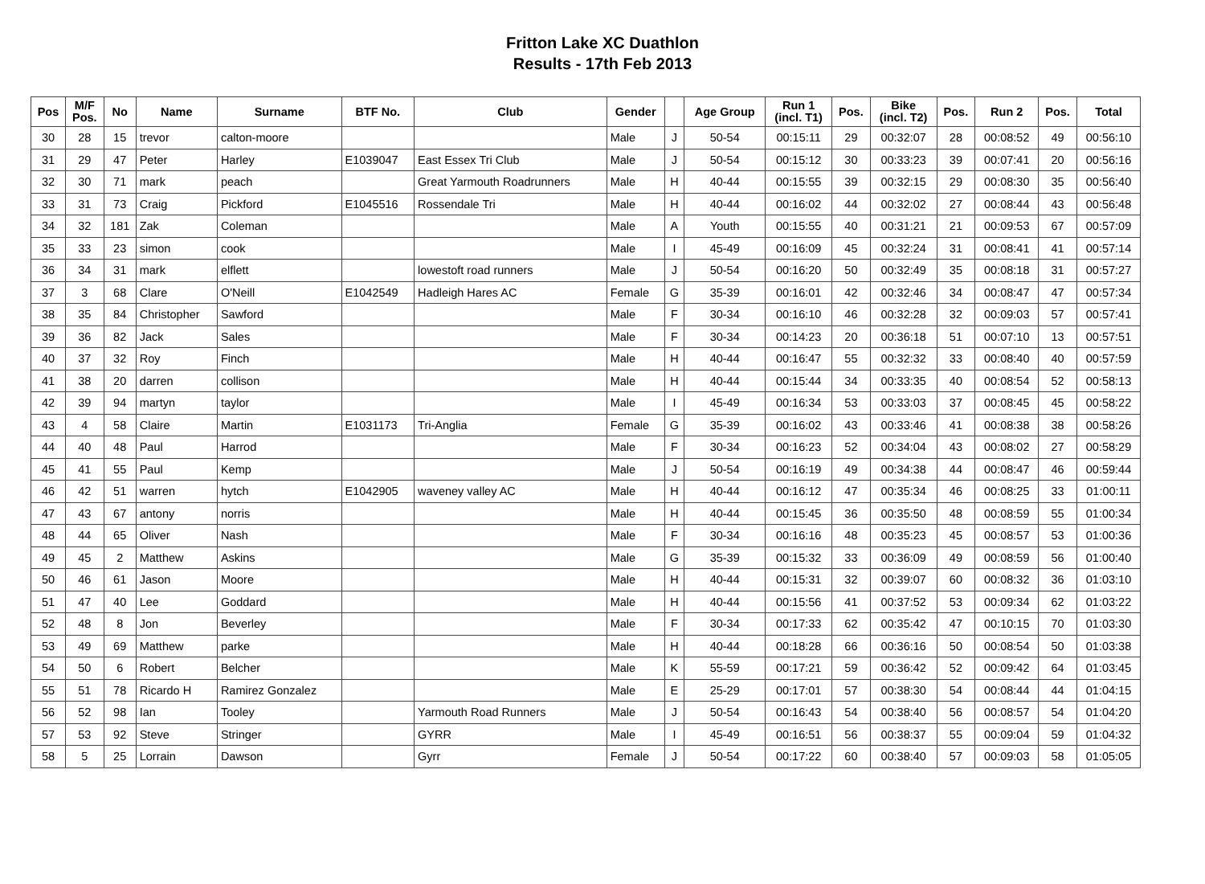Fritton Lake XC Duathlon
Results - 17th Feb 2013
| Pos | M/F Pos. | No | Name | Surname | BTF No. | Club | Gender | | Age Group | Run 1 (incl. T1) | Pos. | Bike (incl. T2) | Pos. | Run 2 | Pos. | Total |
| --- | --- | --- | --- | --- | --- | --- | --- | --- | --- | --- | --- | --- | --- | --- | --- | --- |
| 30 | 28 | 15 | trevor | calton-moore | | | Male | J | 50-54 | 00:15:11 | 29 | 00:32:07 | 28 | 00:08:52 | 49 | 00:56:10 |
| 31 | 29 | 47 | Peter | Harley | E1039047 | East Essex Tri Club | Male | J | 50-54 | 00:15:12 | 30 | 00:33:23 | 39 | 00:07:41 | 20 | 00:56:16 |
| 32 | 30 | 71 | mark | peach | | Great Yarmouth Roadrunners | Male | H | 40-44 | 00:15:55 | 39 | 00:32:15 | 29 | 00:08:30 | 35 | 00:56:40 |
| 33 | 31 | 73 | Craig | Pickford | E1045516 | Rossendale Tri | Male | H | 40-44 | 00:16:02 | 44 | 00:32:02 | 27 | 00:08:44 | 43 | 00:56:48 |
| 34 | 32 | 181 | Zak | Coleman | | | Male | A | Youth | 00:15:55 | 40 | 00:31:21 | 21 | 00:09:53 | 67 | 00:57:09 |
| 35 | 33 | 23 | simon | cook | | | Male | I | 45-49 | 00:16:09 | 45 | 00:32:24 | 31 | 00:08:41 | 41 | 00:57:14 |
| 36 | 34 | 31 | mark | elflett | | lowestoft road runners | Male | J | 50-54 | 00:16:20 | 50 | 00:32:49 | 35 | 00:08:18 | 31 | 00:57:27 |
| 37 | 3 | 68 | Clare | O'Neill | E1042549 | Hadleigh Hares AC | Female | G | 35-39 | 00:16:01 | 42 | 00:32:46 | 34 | 00:08:47 | 47 | 00:57:34 |
| 38 | 35 | 84 | Christopher | Sawford | | | Male | F | 30-34 | 00:16:10 | 46 | 00:32:28 | 32 | 00:09:03 | 57 | 00:57:41 |
| 39 | 36 | 82 | Jack | Sales | | | Male | F | 30-34 | 00:14:23 | 20 | 00:36:18 | 51 | 00:07:10 | 13 | 00:57:51 |
| 40 | 37 | 32 | Roy | Finch | | | Male | H | 40-44 | 00:16:47 | 55 | 00:32:32 | 33 | 00:08:40 | 40 | 00:57:59 |
| 41 | 38 | 20 | darren | collison | | | Male | H | 40-44 | 00:15:44 | 34 | 00:33:35 | 40 | 00:08:54 | 52 | 00:58:13 |
| 42 | 39 | 94 | martyn | taylor | | | Male | I | 45-49 | 00:16:34 | 53 | 00:33:03 | 37 | 00:08:45 | 45 | 00:58:22 |
| 43 | 4 | 58 | Claire | Martin | E1031173 | Tri-Anglia | Female | G | 35-39 | 00:16:02 | 43 | 00:33:46 | 41 | 00:08:38 | 38 | 00:58:26 |
| 44 | 40 | 48 | Paul | Harrod | | | Male | F | 30-34 | 00:16:23 | 52 | 00:34:04 | 43 | 00:08:02 | 27 | 00:58:29 |
| 45 | 41 | 55 | Paul | Kemp | | | Male | J | 50-54 | 00:16:19 | 49 | 00:34:38 | 44 | 00:08:47 | 46 | 00:59:44 |
| 46 | 42 | 51 | warren | hytch | E1042905 | waveney valley AC | Male | H | 40-44 | 00:16:12 | 47 | 00:35:34 | 46 | 00:08:25 | 33 | 01:00:11 |
| 47 | 43 | 67 | antony | norris | | | Male | H | 40-44 | 00:15:45 | 36 | 00:35:50 | 48 | 00:08:59 | 55 | 01:00:34 |
| 48 | 44 | 65 | Oliver | Nash | | | Male | F | 30-34 | 00:16:16 | 48 | 00:35:23 | 45 | 00:08:57 | 53 | 01:00:36 |
| 49 | 45 | 2 | Matthew | Askins | | | Male | G | 35-39 | 00:15:32 | 33 | 00:36:09 | 49 | 00:08:59 | 56 | 01:00:40 |
| 50 | 46 | 61 | Jason | Moore | | | Male | H | 40-44 | 00:15:31 | 32 | 00:39:07 | 60 | 00:08:32 | 36 | 01:03:10 |
| 51 | 47 | 40 | Lee | Goddard | | | Male | H | 40-44 | 00:15:56 | 41 | 00:37:52 | 53 | 00:09:34 | 62 | 01:03:22 |
| 52 | 48 | 8 | Jon | Beverley | | | Male | F | 30-34 | 00:17:33 | 62 | 00:35:42 | 47 | 00:10:15 | 70 | 01:03:30 |
| 53 | 49 | 69 | Matthew | parke | | | Male | H | 40-44 | 00:18:28 | 66 | 00:36:16 | 50 | 00:08:54 | 50 | 01:03:38 |
| 54 | 50 | 6 | Robert | Belcher | | | Male | K | 55-59 | 00:17:21 | 59 | 00:36:42 | 52 | 00:09:42 | 64 | 01:03:45 |
| 55 | 51 | 78 | Ricardo H | Ramirez Gonzalez | | | Male | E | 25-29 | 00:17:01 | 57 | 00:38:30 | 54 | 00:08:44 | 44 | 01:04:15 |
| 56 | 52 | 98 | Ian | Tooley | | Yarmouth Road Runners | Male | J | 50-54 | 00:16:43 | 54 | 00:38:40 | 56 | 00:08:57 | 54 | 01:04:20 |
| 57 | 53 | 92 | Steve | Stringer | | GYRR | Male | I | 45-49 | 00:16:51 | 56 | 00:38:37 | 55 | 00:09:04 | 59 | 01:04:32 |
| 58 | 5 | 25 | Lorrain | Dawson | | Gyrr | Female | J | 50-54 | 00:17:22 | 60 | 00:38:40 | 57 | 00:09:03 | 58 | 01:05:05 |